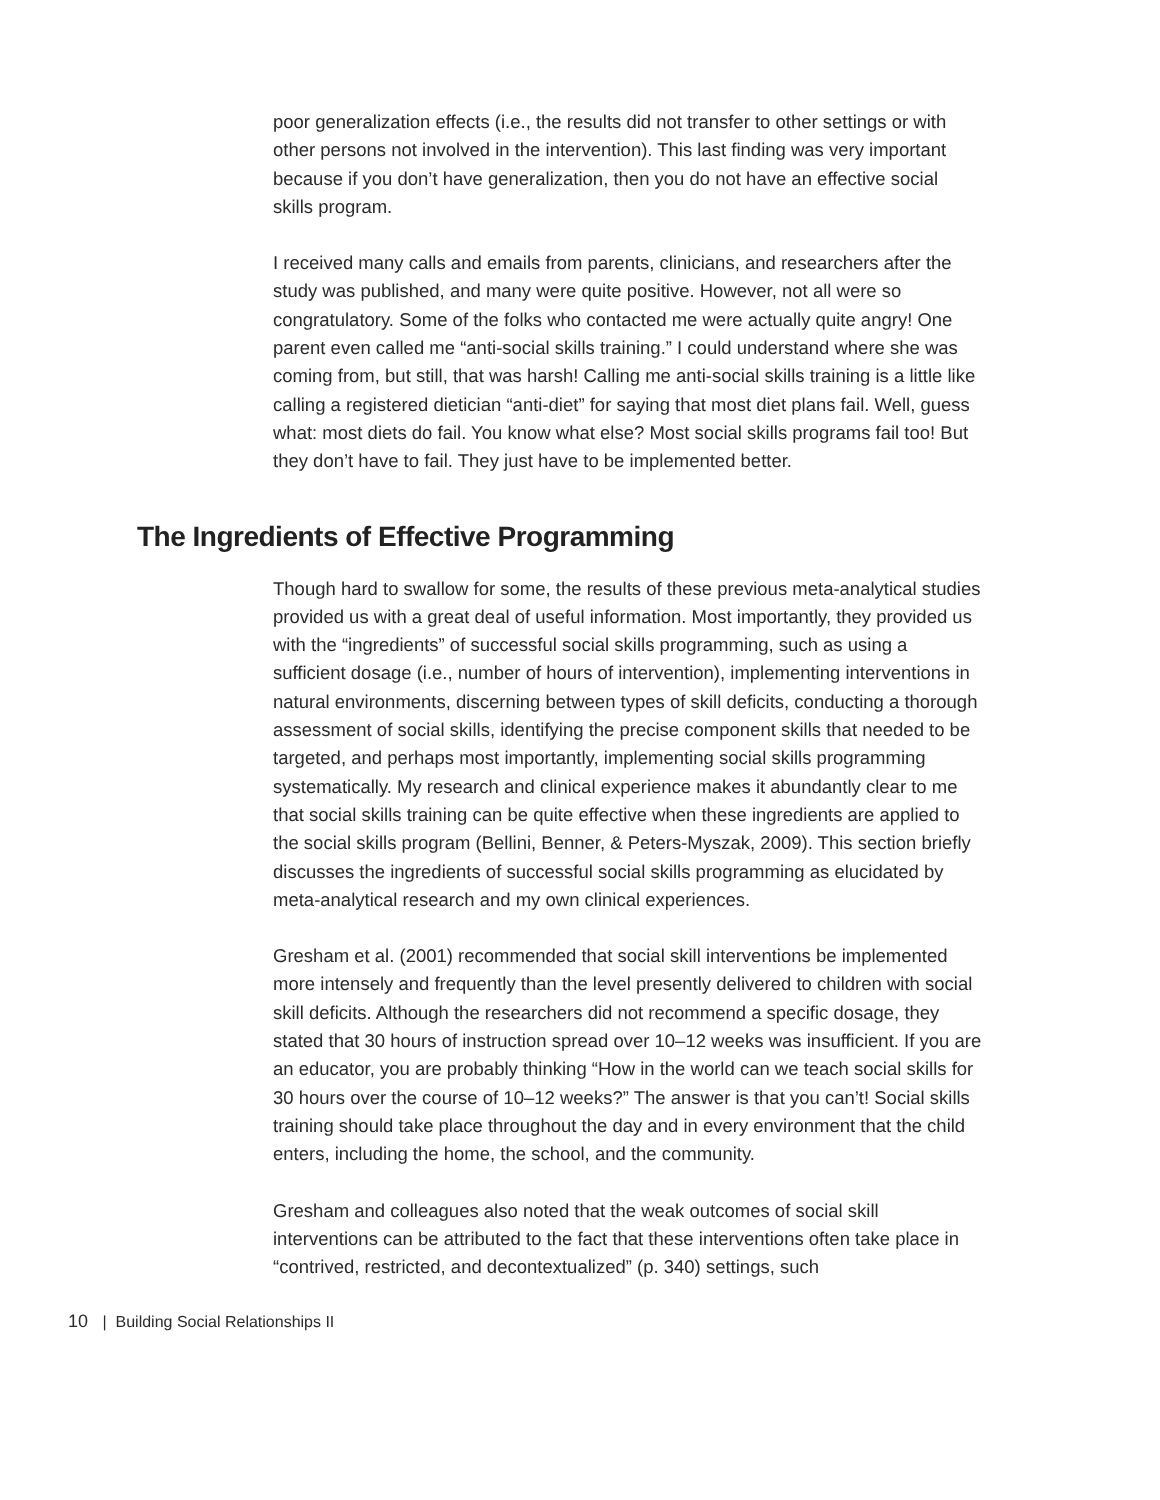poor generalization effects (i.e., the results did not transfer to other settings or with other persons not involved in the intervention). This last finding was very important because if you don’t have generalization, then you do not have an effective social skills program.
I received many calls and emails from parents, clinicians, and researchers after the study was published, and many were quite positive. However, not all were so congratulatory. Some of the folks who contacted me were actually quite angry! One parent even called me “anti-social skills training.” I could understand where she was coming from, but still, that was harsh! Calling me anti-social skills training is a little like calling a registered dietician “anti-diet” for saying that most diet plans fail. Well, guess what: most diets do fail. You know what else? Most social skills programs fail too! But they don’t have to fail. They just have to be implemented better.
The Ingredients of Effective Programming
Though hard to swallow for some, the results of these previous meta-analytical studies provided us with a great deal of useful information. Most importantly, they provided us with the “ingredients” of successful social skills programming, such as using a sufficient dosage (i.e., number of hours of intervention), implementing interventions in natural environments, discerning between types of skill deficits, conducting a thorough assessment of social skills, identifying the precise component skills that needed to be targeted, and perhaps most importantly, implementing social skills programming systematically. My research and clinical experience makes it abundantly clear to me that social skills training can be quite effective when these ingredients are applied to the social skills program (Bellini, Benner, & Peters-Myszak, 2009). This section briefly discusses the ingredients of successful social skills programming as elucidated by meta-analytical research and my own clinical experiences.
Gresham et al. (2001) recommended that social skill interventions be implemented more intensely and frequently than the level presently delivered to children with social skill deficits. Although the researchers did not recommend a specific dosage, they stated that 30 hours of instruction spread over 10–12 weeks was insufficient. If you are an educator, you are probably thinking “How in the world can we teach social skills for 30 hours over the course of 10–12 weeks?” The answer is that you can’t! Social skills training should take place throughout the day and in every environment that the child enters, including the home, the school, and the community.
Gresham and colleagues also noted that the weak outcomes of social skill interventions can be attributed to the fact that these interventions often take place in “contrived, restricted, and decontextualized” (p. 340) settings, such
10 | Building Social Relationships II